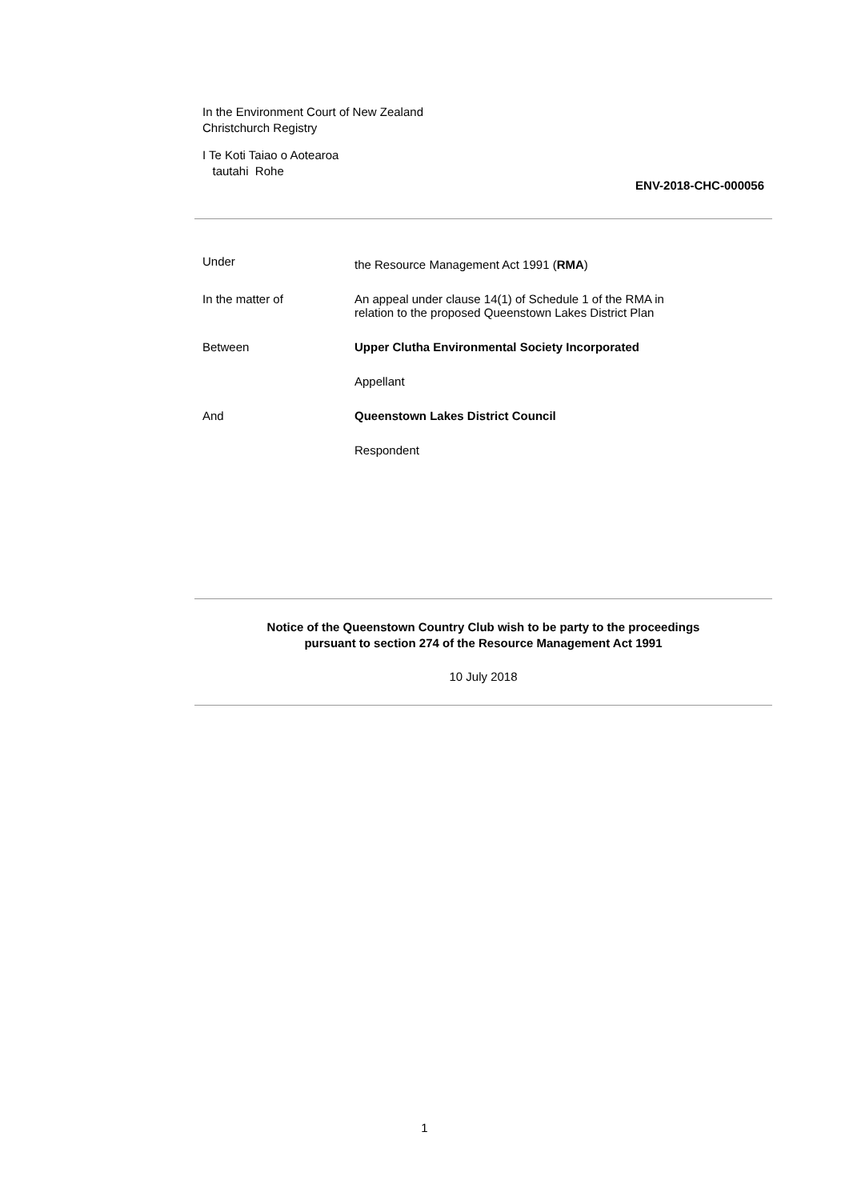In the Environment Court of New Zealand
Christchurch Registry
I Te Koti Taiao o Aotearoa
tautahi Rohe
ENV-2018-CHC-000056
Under
the Resource Management Act 1991 (RMA)
In the matter of An appeal under clause 14(1) of Schedule 1 of the RMA in
relation to the proposed Queenstown Lakes District Plan
Between Upper Clutha Environmental Society Incorporated
Appellant
And Queenstown Lakes District Council
Respondent
Notice of the Queenstown Country Club wish to be party to the proceedings
pursuant to section 274 of the Resource Management Act 1991
10 July 2018
1